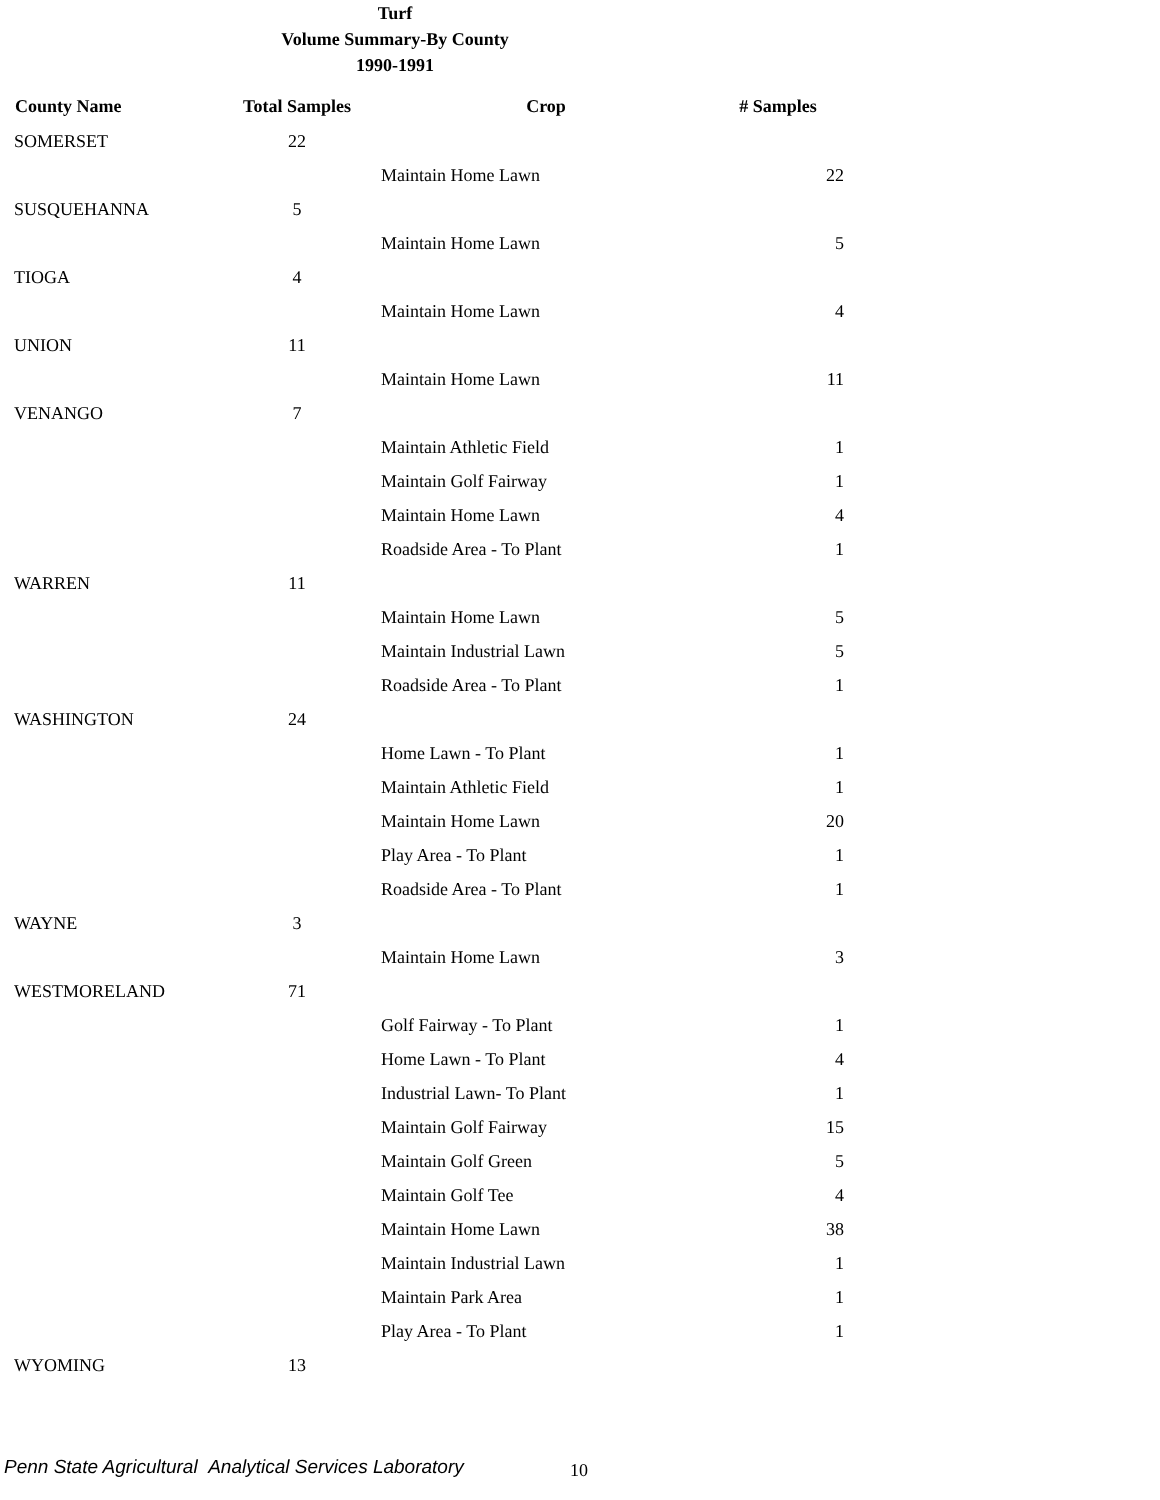Turf
Volume Summary-By County
1990-1991
| County Name | Total Samples | Crop | # Samples |
| --- | --- | --- | --- |
| SOMERSET | 22 | | |
| | | Maintain Home Lawn | 22 |
| SUSQUEHANNA | 5 | | |
| | | Maintain Home Lawn | 5 |
| TIOGA | 4 | | |
| | | Maintain Home Lawn | 4 |
| UNION | 11 | | |
| | | Maintain Home Lawn | 11 |
| VENANGO | 7 | | |
| | | Maintain Athletic Field | 1 |
| | | Maintain Golf Fairway | 1 |
| | | Maintain Home Lawn | 4 |
| | | Roadside Area - To Plant | 1 |
| WARREN | 11 | | |
| | | Maintain Home Lawn | 5 |
| | | Maintain Industrial Lawn | 5 |
| | | Roadside Area - To Plant | 1 |
| WASHINGTON | 24 | | |
| | | Home Lawn - To Plant | 1 |
| | | Maintain Athletic Field | 1 |
| | | Maintain Home Lawn | 20 |
| | | Play Area - To Plant | 1 |
| | | Roadside Area - To Plant | 1 |
| WAYNE | 3 | | |
| | | Maintain Home Lawn | 3 |
| WESTMORELAND | 71 | | |
| | | Golf Fairway - To Plant | 1 |
| | | Home Lawn - To Plant | 4 |
| | | Industrial Lawn- To Plant | 1 |
| | | Maintain Golf Fairway | 15 |
| | | Maintain Golf Green | 5 |
| | | Maintain Golf Tee | 4 |
| | | Maintain Home Lawn | 38 |
| | | Maintain Industrial Lawn | 1 |
| | | Maintain Park Area | 1 |
| | | Play Area - To Plant | 1 |
| WYOMING | 13 | | |
Penn State Agricultural Analytical Services Laboratory
10